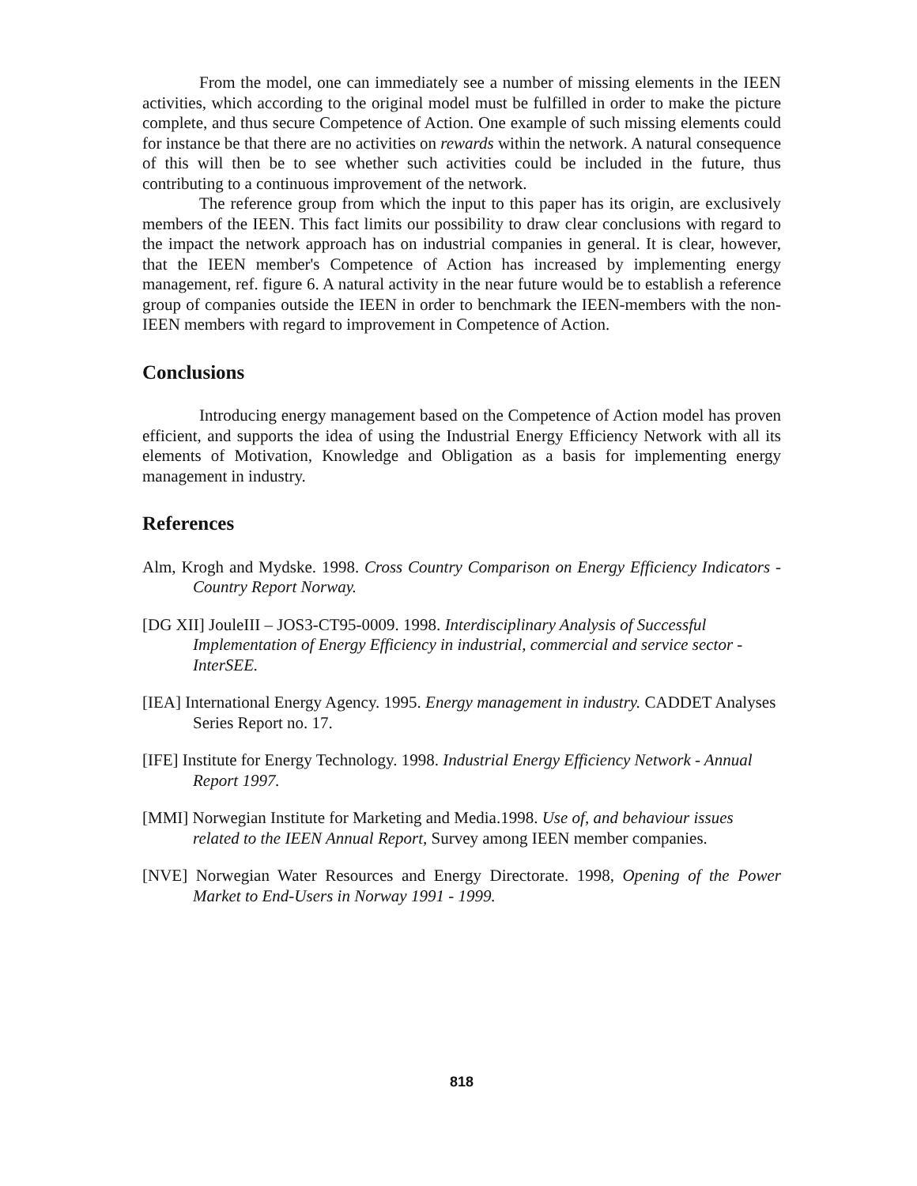From the model, one can immediately see a number of missing elements in the IEEN activities, which according to the original model must be fulfilled in order to make the picture complete, and thus secure Competence of Action. One example of such missing elements could for instance be that there are no activities on rewards within the network. A natural consequence of this will then be to see whether such activities could be included in the future, thus contributing to a continuous improvement of the network.
The reference group from which the input to this paper has its origin, are exclusively members of the IEEN. This fact limits our possibility to draw clear conclusions with regard to the impact the network approach has on industrial companies in general. It is clear, however, that the IEEN member's Competence of Action has increased by implementing energy management, ref. figure 6. A natural activity in the near future would be to establish a reference group of companies outside the IEEN in order to benchmark the IEEN-members with the non-IEEN members with regard to improvement in Competence of Action.
Conclusions
Introducing energy management based on the Competence of Action model has proven efficient, and supports the idea of using the Industrial Energy Efficiency Network with all its elements of Motivation, Knowledge and Obligation as a basis for implementing energy management in industry.
References
Alm, Krogh and Mydske. 1998. Cross Country Comparison on Energy Efficiency Indicators - Country Report Norway.
[DG XII] JouleIII – JOS3-CT95-0009. 1998. Interdisciplinary Analysis of Successful Implementation of Energy Efficiency in industrial, commercial and service sector - InterSEE.
[IEA] International Energy Agency. 1995. Energy management in industry. CADDET Analyses Series Report no. 17.
[IFE] Institute for Energy Technology. 1998. Industrial Energy Efficiency Network - Annual Report 1997.
[MMI] Norwegian Institute for Marketing and Media.1998. Use of, and behaviour issues related to the IEEN Annual Report, Survey among IEEN member companies.
[NVE] Norwegian Water Resources and Energy Directorate. 1998, Opening of the Power Market to End-Users in Norway 1991 - 1999.
818